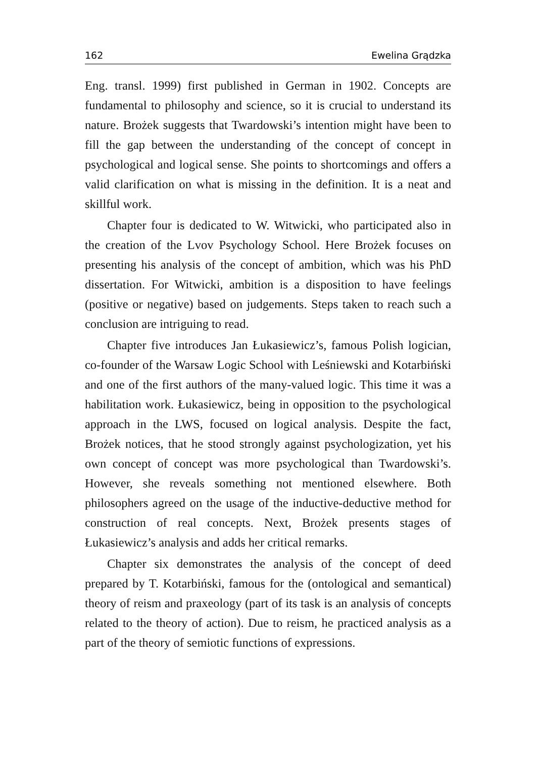162 Ewelina Grądzka
Eng. transl. 1999) first published in German in 1902. Concepts are fundamental to philosophy and science, so it is crucial to understand its nature. Brożek suggests that Twardowski’s intention might have been to fill the gap between the understanding of the concept of concept in psychological and logical sense. She points to shortcomings and offers a valid clarification on what is missing in the definition. It is a neat and skillful work.
Chapter four is dedicated to W. Witwicki, who participated also in the creation of the Lvov Psychology School. Here Brożek focuses on presenting his analysis of the concept of ambition, which was his PhD dissertation. For Witwicki, ambition is a disposition to have feelings (positive or negative) based on judgements. Steps taken to reach such a conclusion are intriguing to read.
Chapter five introduces Jan Łukasiewicz’s, famous Polish logician, co-founder of the Warsaw Logic School with Leśniewski and Kotarbiński and one of the first authors of the many-valued logic. This time it was a habilitation work. Łukasiewicz, being in opposition to the psychological approach in the LWS, focused on logical analysis. Despite the fact, Brożek notices, that he stood strongly against psychologization, yet his own concept of concept was more psychological than Twardowski’s. However, she reveals something not mentioned elsewhere. Both philosophers agreed on the usage of the inductive-deductive method for construction of real concepts. Next, Brożek presents stages of Łukasiewicz’s analysis and adds her critical remarks.
Chapter six demonstrates the analysis of the concept of deed prepared by T. Kotarbiński, famous for the (ontological and semantical) theory of reism and praxeology (part of its task is an analysis of concepts related to the theory of action). Due to reism, he practiced analysis as a part of the theory of semiotic functions of expressions.